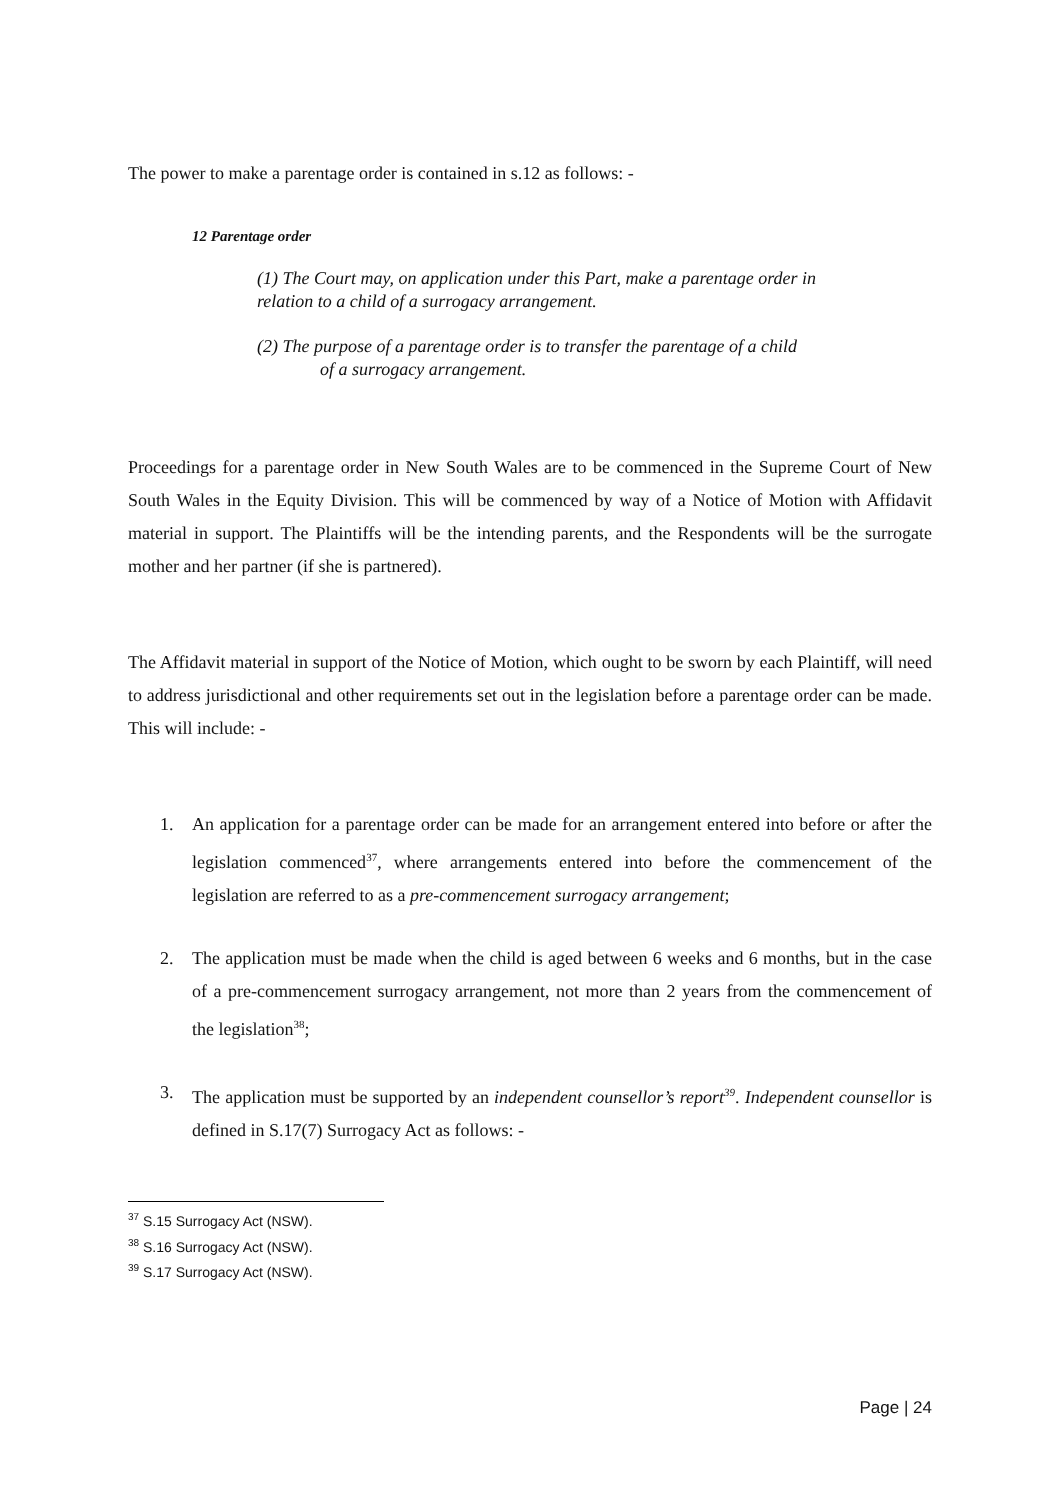The power to make a parentage order is contained in s.12 as follows: -
12 Parentage order
(1) The Court may, on application under this Part, make a parentage order in relation to a child of a surrogacy arrangement.
(2) The purpose of a parentage order is to transfer the parentage of a child
of a surrogacy arrangement.
Proceedings for a parentage order in New South Wales are to be commenced in the Supreme Court of New South Wales in the Equity Division. This will be commenced by way of a Notice of Motion with Affidavit material in support. The Plaintiffs will be the intending parents, and the Respondents will be the surrogate mother and her partner (if she is partnered).
The Affidavit material in support of the Notice of Motion, which ought to be sworn by each Plaintiff, will need to address jurisdictional and other requirements set out in the legislation before a parentage order can be made. This will include: -
1. An application for a parentage order can be made for an arrangement entered into before or after the legislation commenced<sup>37</sup>, where arrangements entered into before the commencement of the legislation are referred to as a pre-commencement surrogacy arrangement;
2. The application must be made when the child is aged between 6 weeks and 6 months, but in the case of a pre-commencement surrogacy arrangement, not more than 2 years from the commencement of the legislation<sup>38</sup>;
3. The application must be supported by an independent counsellor’s report<sup>39</sup>. Independent counsellor is defined in S.17(7) Surrogacy Act as follows: -
<sup>37</sup> S.15 Surrogacy Act (NSW).
<sup>38</sup> S.16 Surrogacy Act (NSW).
<sup>39</sup> S.17 Surrogacy Act (NSW).
Page | 24